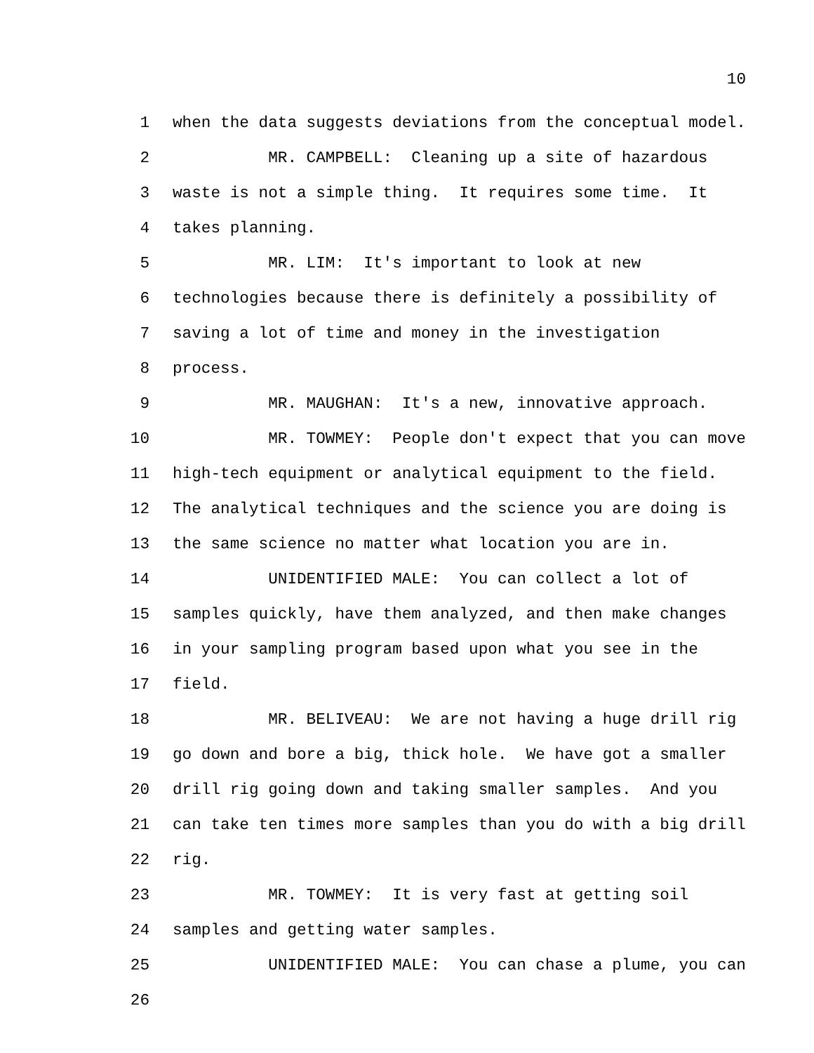10
1 when the data suggests deviations from the conceptual model.
2 MR. CAMPBELL: Cleaning up a site of hazardous
3 waste is not a simple thing. It requires some time. It
4 takes planning.
5 MR. LIM: It's important to look at new
6 technologies because there is definitely a possibility of
7 saving a lot of time and money in the investigation
8 process.
9 MR. MAUGHAN: It's a new, innovative approach.
10 MR. TOWMEY: People don't expect that you can move
11 high-tech equipment or analytical equipment to the field.
12 The analytical techniques and the science you are doing is
13 the same science no matter what location you are in.
14 UNIDENTIFIED MALE: You can collect a lot of
15 samples quickly, have them analyzed, and then make changes
16 in your sampling program based upon what you see in the
17 field.
18 MR. BELIVEAU: We are not having a huge drill rig
19 go down and bore a big, thick hole. We have got a smaller
20 drill rig going down and taking smaller samples. And you
21 can take ten times more samples than you do with a big drill
22 rig.
23 MR. TOWMEY: It is very fast at getting soil
24 samples and getting water samples.
25 UNIDENTIFIED MALE: You can chase a plume, you can
26